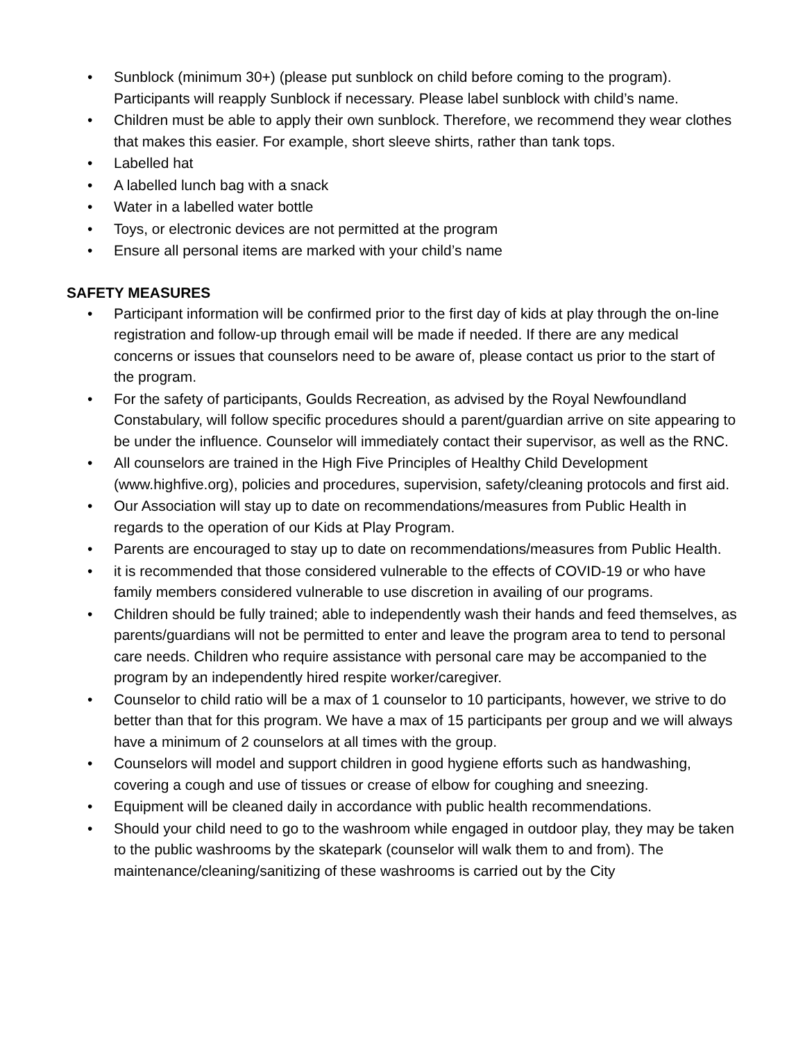• Sunblock (minimum 30+) (please put sunblock on child before coming to the program). Participants will reapply Sunblock if necessary. Please label sunblock with child’s name.
• Children must be able to apply their own sunblock. Therefore, we recommend they wear clothes that makes this easier. For example, short sleeve shirts, rather than tank tops.
• Labelled hat
• A labelled lunch bag with a snack
• Water in a labelled water bottle
• Toys, or electronic devices are not permitted at the program
• Ensure all personal items are marked with your child’s name
SAFETY MEASURES
• Participant information will be confirmed prior to the first day of kids at play through the on-line registration and follow-up through email will be made if needed. If there are any medical concerns or issues that counselors need to be aware of, please contact us prior to the start of the program.
• For the safety of participants, Goulds Recreation, as advised by the Royal Newfoundland Constabulary, will follow specific procedures should a parent/guardian arrive on site appearing to be under the influence. Counselor will immediately contact their supervisor, as well as the RNC.
• All counselors are trained in the High Five Principles of Healthy Child Development (www.highfive.org), policies and procedures, supervision, safety/cleaning protocols and first aid.
• Our Association will stay up to date on recommendations/measures from Public Health in regards to the operation of our Kids at Play Program.
• Parents are encouraged to stay up to date on recommendations/measures from Public Health.
• it is recommended that those considered vulnerable to the effects of COVID-19 or who have family members considered vulnerable to use discretion in availing of our programs.
• Children should be fully trained; able to independently wash their hands and feed themselves, as parents/guardians will not be permitted to enter and leave the program area to tend to personal care needs. Children who require assistance with personal care may be accompanied to the program by an independently hired respite worker/caregiver.
• Counselor to child ratio will be a max of 1 counselor to 10 participants, however, we strive to do better than that for this program. We have a max of 15 participants per group and we will always have a minimum of 2 counselors at all times with the group.
• Counselors will model and support children in good hygiene efforts such as handwashing, covering a cough and use of tissues or crease of elbow for coughing and sneezing.
• Equipment will be cleaned daily in accordance with public health recommendations.
• Should your child need to go to the washroom while engaged in outdoor play, they may be taken to the public washrooms by the skatepark (counselor will walk them to and from). The maintenance/cleaning/sanitizing of these washrooms is carried out by the City